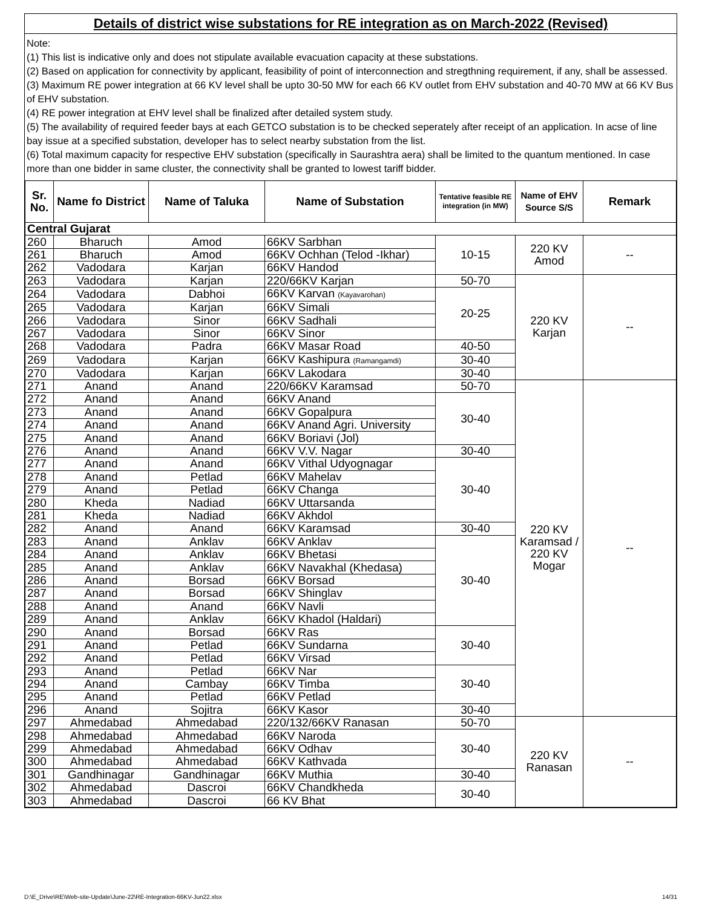Details of district wise substations for RE integration as on March-2022 (Revised)
Note:
(1) This list is indicative only and does not stipulate available evacuation capacity at these substations.
(2) Based on application for connectivity by applicant, feasibility of point of interconnection and stregthning requirement, if any, shall be assessed.
(3) Maximum RE power integration at 66 KV level shall be upto 30-50 MW for each 66 KV outlet from EHV substation and 40-70 MW at 66 KV Bus of EHV substation.
(4) RE power integration at EHV level shall be finalized after detailed system study.
(5) The availability of required feeder bays at each GETCO substation is to be checked seperately after receipt of an application. In acse of line bay issue at a specified substation, developer has to select nearby substation from the list.
(6) Total maximum capacity for respective EHV substation (specifically in Saurashtra aera) shall be limited to the quantum mentioned. In case more than one bidder in same cluster, the connectivity shall be granted to lowest tariff bidder.
| Sr. No. | Name fo District | Name of Taluka | Name of Substation | Tentative feasible RE integration (in MW) | Name of EHV Source S/S | Remark |
| --- | --- | --- | --- | --- | --- | --- |
| Central Gujarat | | | | | | |
| 260 | Bharuch | Amod | 66KV Sarbhan | 10-15 | 220 KV Amod | -- |
| 261 | Bharuch | Amod | 66KV Ochhan (Telod -Ikhar) | | | |
| 262 | Vadodara | Karjan | 66KV Handod | | | |
| 263 | Vadodara | Karjan | 220/66KV Karjan | 50-70 | 220 KV Karjan | -- |
| 264 | Vadodara | Dabhoi | 66KV Karvan (Kayavarohan) | 20-25 | | |
| 265 | Vadodara | Karjan | 66KV Simali | | | |
| 266 | Vadodara | Sinor | 66KV Sadhali | | | |
| 267 | Vadodara | Sinor | 66KV Sinor | | | |
| 268 | Vadodara | Padra | 66KV Masar Road | 40-50 | | |
| 269 | Vadodara | Karjan | 66KV Kashipura (Ramangamdi) | 30-40 | | |
| 270 | Vadodara | Karjan | 66KV Lakodara | 30-40 | | |
| 271 | Anand | Anand | 220/66KV Karamsad | 50-70 | 220 KV Karamsad / 220 KV Mogar | -- |
| 272 | Anand | Anand | 66KV Anand | 30-40 | | |
| 273 | Anand | Anand | 66KV Gopalpura | | | |
| 274 | Anand | Anand | 66KV Anand Agri. University | | | |
| 275 | Anand | Anand | 66KV Boriavi (Jol) | | | |
| 276 | Anand | Anand | 66KV V.V. Nagar | 30-40 | | |
| 277 | Anand | Anand | 66KV Vithal Udyognagar | 30-40 | | |
| 278 | Anand | Petlad | 66KV Mahelav | | | |
| 279 | Anand | Petlad | 66KV Changa | | | |
| 280 | Kheda | Nadiad | 66KV Uttarsanda | | | |
| 281 | Kheda | Nadiad | 66KV Akhdol | | | |
| 282 | Anand | Anand | 66KV Karamsad | 30-40 | | |
| 283 | Anand | Anklav | 66KV Anklav | 30-40 | | |
| 284 | Anand | Anklav | 66KV Bhetasi | | | |
| 285 | Anand | Anklav | 66KV Navakhal (Khedasa) | | | |
| 286 | Anand | Borsad | 66KV Borsad | | | |
| 287 | Anand | Borsad | 66KV Shinglav | | | |
| 288 | Anand | Anand | 66KV Navli | | | |
| 289 | Anand | Anklav | 66KV Khadol (Haldari) | | | |
| 290 | Anand | Borsad | 66KV Ras | 30-40 | | |
| 291 | Anand | Petlad | 66KV Sundarna | | | |
| 292 | Anand | Petlad | 66KV Virsad | | | |
| 293 | Anand | Petlad | 66KV Nar | 30-40 | | |
| 294 | Anand | Cambay | 66KV Timba | | | |
| 295 | Anand | Petlad | 66KV Petlad | | | |
| 296 | Anand | Sojitra | 66KV Kasor | 30-40 | | |
| 297 | Ahmedabad | Ahmedabad | 220/132/66KV Ranasan | 50-70 | 220 KV Ranasan | -- |
| 298 | Ahmedabad | Ahmedabad | 66KV Naroda | 30-40 | | |
| 299 | Ahmedabad | Ahmedabad | 66KV Odhav | | | |
| 300 | Ahmedabad | Ahmedabad | 66KV Kathvada | | | |
| 301 | Gandhinagar | Gandhinagar | 66KV Muthia | 30-40 | | |
| 302 | Ahmedabad | Dascroi | 66KV Chandkheda | 30-40 | | |
| 303 | Ahmedabad | Dascroi | 66 KV Bhat | | | |
D:\E_Drive\RE\Web-site-Update\June-22\RE-Integration-66KV-Jun22.xlsx 14/31